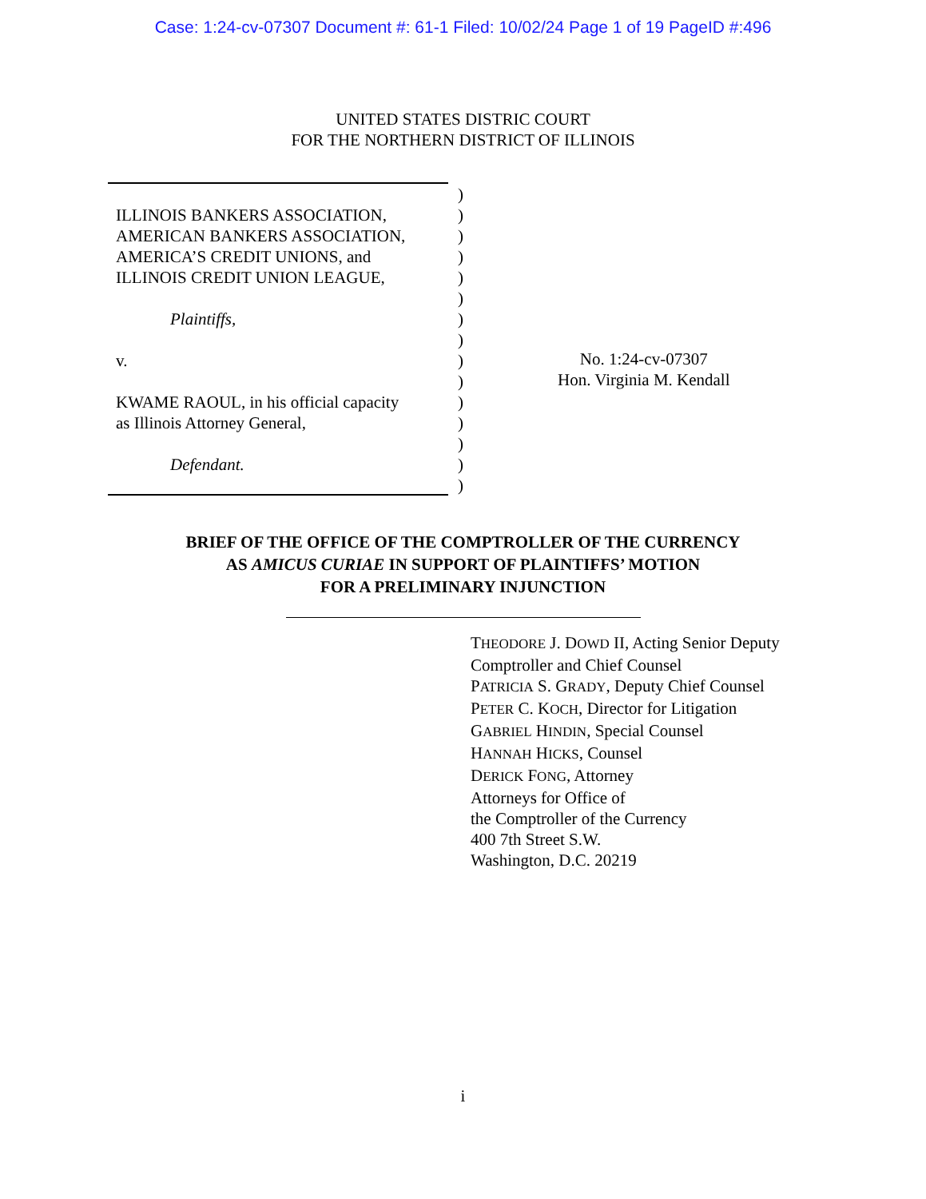Case: 1:24-cv-07307 Document #: 61-1 Filed: 10/02/24 Page 1 of 19 PageID #:496
UNITED STATES DISTRIC COURT
FOR THE NORTHERN DISTRICT OF ILLINOIS
ILLINOIS BANKERS ASSOCIATION,
AMERICAN BANKERS ASSOCIATION,
AMERICA’S CREDIT UNIONS, and
ILLINOIS CREDIT UNION LEAGUE,
Plaintiffs,
v.
KWAME RAOUL, in his official capacity
as Illinois Attorney General,
Defendant.
)
)
)
)
)
)
)
)
)
)
)
)
)
)
)
No. 1:24-cv-07307
Hon. Virginia M. Kendall
BRIEF OF THE OFFICE OF THE COMPTROLLER OF THE CURRENCY
AS AMICUS CURIAE IN SUPPORT OF PLAINTIFFS’ MOTION
FOR A PRELIMINARY INJUNCTION
THEODORE J. DOWD II, Acting Senior Deputy
Comptroller and Chief Counsel
PATRICIA S. GRADY, Deputy Chief Counsel
PETER C. KOCH, Director for Litigation
GABRIEL HINDIN, Special Counsel
HANNAH HICKS, Counsel
DERICK FONG, Attorney
Attorneys for Office of
the Comptroller of the Currency
400 7th Street S.W.
Washington, D.C. 20219
i